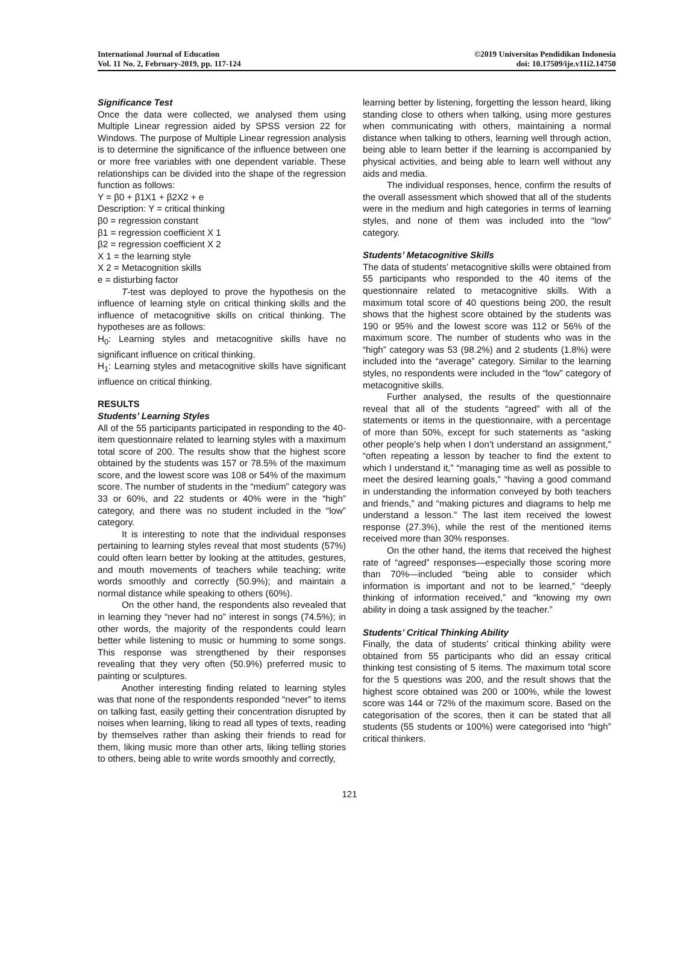International Journal of Education
Vol. 11 No. 2, February-2019, pp. 117-124
©2019 Universitas Pendidikan Indonesia
doi: 10.17509/ije.v11i2.14750
Significance Test
Once the data were collected, we analysed them using Multiple Linear regression aided by SPSS version 22 for Windows. The purpose of Multiple Linear regression analysis is to determine the significance of the influence between one or more free variables with one dependent variable. These relationships can be divided into the shape of the regression function as follows:
Y = β0 + β1X1 + β2X2 + e
Description: Y = critical thinking
β0 = regression constant
β1 = regression coefficient X 1
β2 = regression coefficient X 2
X 1 = the learning style
X 2 = Metacognition skills
e = disturbing factor
T-test was deployed to prove the hypothesis on the influence of learning style on critical thinking skills and the influence of metacognitive skills on critical thinking. The hypotheses are as follows:
H<sub>0</sub>: Learning styles and metacognitive skills have no significant influence on critical thinking.
H<sub>1</sub>: Learning styles and metacognitive skills have significant influence on critical thinking.
RESULTS
Students’ Learning Styles
All of the 55 participants participated in responding to the 40-item questionnaire related to learning styles with a maximum total score of 200. The results show that the highest score obtained by the students was 157 or 78.5% of the maximum score, and the lowest score was 108 or 54% of the maximum score. The number of students in the “medium” category was 33 or 60%, and 22 students or 40% were in the “high” category, and there was no student included in the “low” category.
It is interesting to note that the individual responses pertaining to learning styles reveal that most students (57%) could often learn better by looking at the attitudes, gestures, and mouth movements of teachers while teaching; write words smoothly and correctly (50.9%); and maintain a normal distance while speaking to others (60%).
On the other hand, the respondents also revealed that in learning they “never had no” interest in songs (74.5%); in other words, the majority of the respondents could learn better while listening to music or humming to some songs. This response was strengthened by their responses revealing that they very often (50.9%) preferred music to painting or sculptures.
Another interesting finding related to learning styles was that none of the respondents responded “never” to items on talking fast, easily getting their concentration disrupted by noises when learning, liking to read all types of texts, reading by themselves rather than asking their friends to read for them, liking music more than other arts, liking telling stories to others, being able to write words smoothly and correctly,
learning better by listening, forgetting the lesson heard, liking standing close to others when talking, using more gestures when communicating with others, maintaining a normal distance when talking to others, learning well through action, being able to learn better if the learning is accompanied by physical activities, and being able to learn well without any aids and media.
The individual responses, hence, confirm the results of the overall assessment which showed that all of the students were in the medium and high categories in terms of learning styles, and none of them was included into the “low” category.
Students’ Metacognitive Skills
The data of students’ metacognitive skills were obtained from 55 participants who responded to the 40 items of the questionnaire related to metacognitive skills. With a maximum total score of 40 questions being 200, the result shows that the highest score obtained by the students was 190 or 95% and the lowest score was 112 or 56% of the maximum score. The number of students who was in the “high” category was 53 (98.2%) and 2 students (1.8%) were included into the “average” category. Similar to the learning styles, no respondents were included in the “low” category of metacognitive skills.
Further analysed, the results of the questionnaire reveal that all of the students “agreed” with all of the statements or items in the questionnaire, with a percentage of more than 50%, except for such statements as “asking other people’s help when I don’t understand an assignment,” “often repeating a lesson by teacher to find the extent to which I understand it,” “managing time as well as possible to meet the desired learning goals,” “having a good command in understanding the information conveyed by both teachers and friends,” and “making pictures and diagrams to help me understand a lesson.” The last item received the lowest response (27.3%), while the rest of the mentioned items received more than 30% responses.
On the other hand, the items that received the highest rate of “agreed” responses—especially those scoring more than 70%—included “being able to consider which information is important and not to be learned,” “deeply thinking of information received,” and “knowing my own ability in doing a task assigned by the teacher.”
Students’ Critical Thinking Ability
Finally, the data of students’ critical thinking ability were obtained from 55 participants who did an essay critical thinking test consisting of 5 items. The maximum total score for the 5 questions was 200, and the result shows that the highest score obtained was 200 or 100%, while the lowest score was 144 or 72% of the maximum score. Based on the categorisation of the scores, then it can be stated that all students (55 students or 100%) were categorised into “high” critical thinkers.
121